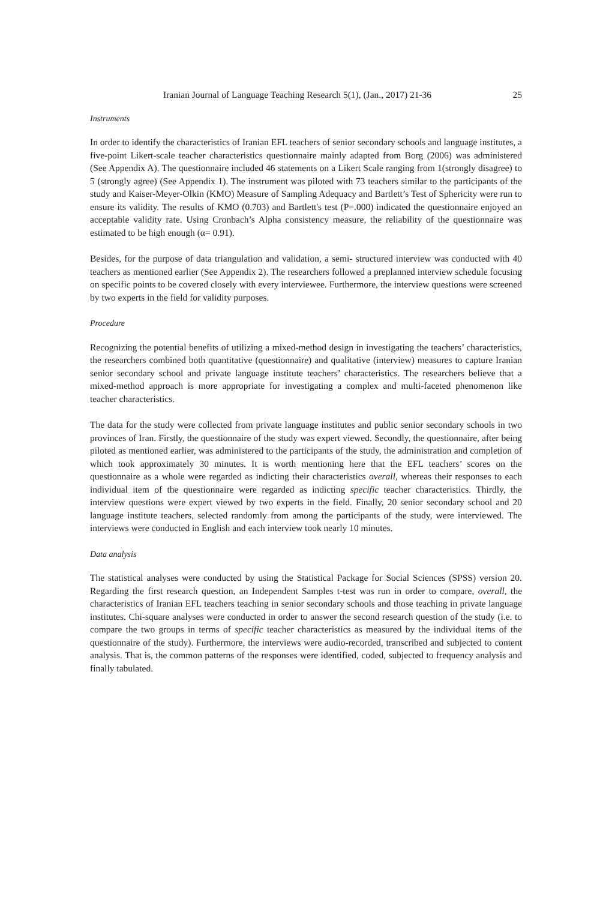Iranian Journal of Language Teaching Research 5(1), (Jan., 2017) 21-36 25
Instruments
In order to identify the characteristics of Iranian EFL teachers of senior secondary schools and language institutes, a five-point Likert-scale teacher characteristics questionnaire mainly adapted from Borg (2006) was administered (See Appendix A). The questionnaire included 46 statements on a Likert Scale ranging from 1(strongly disagree) to 5 (strongly agree) (See Appendix 1). The instrument was piloted with 73 teachers similar to the participants of the study and Kaiser-Meyer-Olkin (KMO) Measure of Sampling Adequacy and Bartlett’s Test of Sphericity were run to ensure its validity. The results of KMO (0.703) and Bartlett's test (P=.000) indicated the questionnaire enjoyed an acceptable validity rate. Using Cronbach’s Alpha consistency measure, the reliability of the questionnaire was estimated to be high enough (α= 0.91).
Besides, for the purpose of data triangulation and validation, a semi- structured interview was conducted with 40 teachers as mentioned earlier (See Appendix 2). The researchers followed a preplanned interview schedule focusing on specific points to be covered closely with every interviewee. Furthermore, the interview questions were screened by two experts in the field for validity purposes.
Procedure
Recognizing the potential benefits of utilizing a mixed-method design in investigating the teachers’ characteristics, the researchers combined both quantitative (questionnaire) and qualitative (interview) measures to capture Iranian senior secondary school and private language institute teachers’ characteristics. The researchers believe that a mixed-method approach is more appropriate for investigating a complex and multi-faceted phenomenon like teacher characteristics.
The data for the study were collected from private language institutes and public senior secondary schools in two provinces of Iran. Firstly, the questionnaire of the study was expert viewed. Secondly, the questionnaire, after being piloted as mentioned earlier, was administered to the participants of the study, the administration and completion of which took approximately 30 minutes. It is worth mentioning here that the EFL teachers’ scores on the questionnaire as a whole were regarded as indicting their characteristics overall, whereas their responses to each individual item of the questionnaire were regarded as indicting specific teacher characteristics. Thirdly, the interview questions were expert viewed by two experts in the field. Finally, 20 senior secondary school and 20 language institute teachers, selected randomly from among the participants of the study, were interviewed. The interviews were conducted in English and each interview took nearly 10 minutes.
Data analysis
The statistical analyses were conducted by using the Statistical Package for Social Sciences (SPSS) version 20. Regarding the first research question, an Independent Samples t-test was run in order to compare, overall, the characteristics of Iranian EFL teachers teaching in senior secondary schools and those teaching in private language institutes. Chi-square analyses were conducted in order to answer the second research question of the study (i.e. to compare the two groups in terms of specific teacher characteristics as measured by the individual items of the questionnaire of the study). Furthermore, the interviews were audio-recorded, transcribed and subjected to content analysis. That is, the common patterns of the responses were identified, coded, subjected to frequency analysis and finally tabulated.